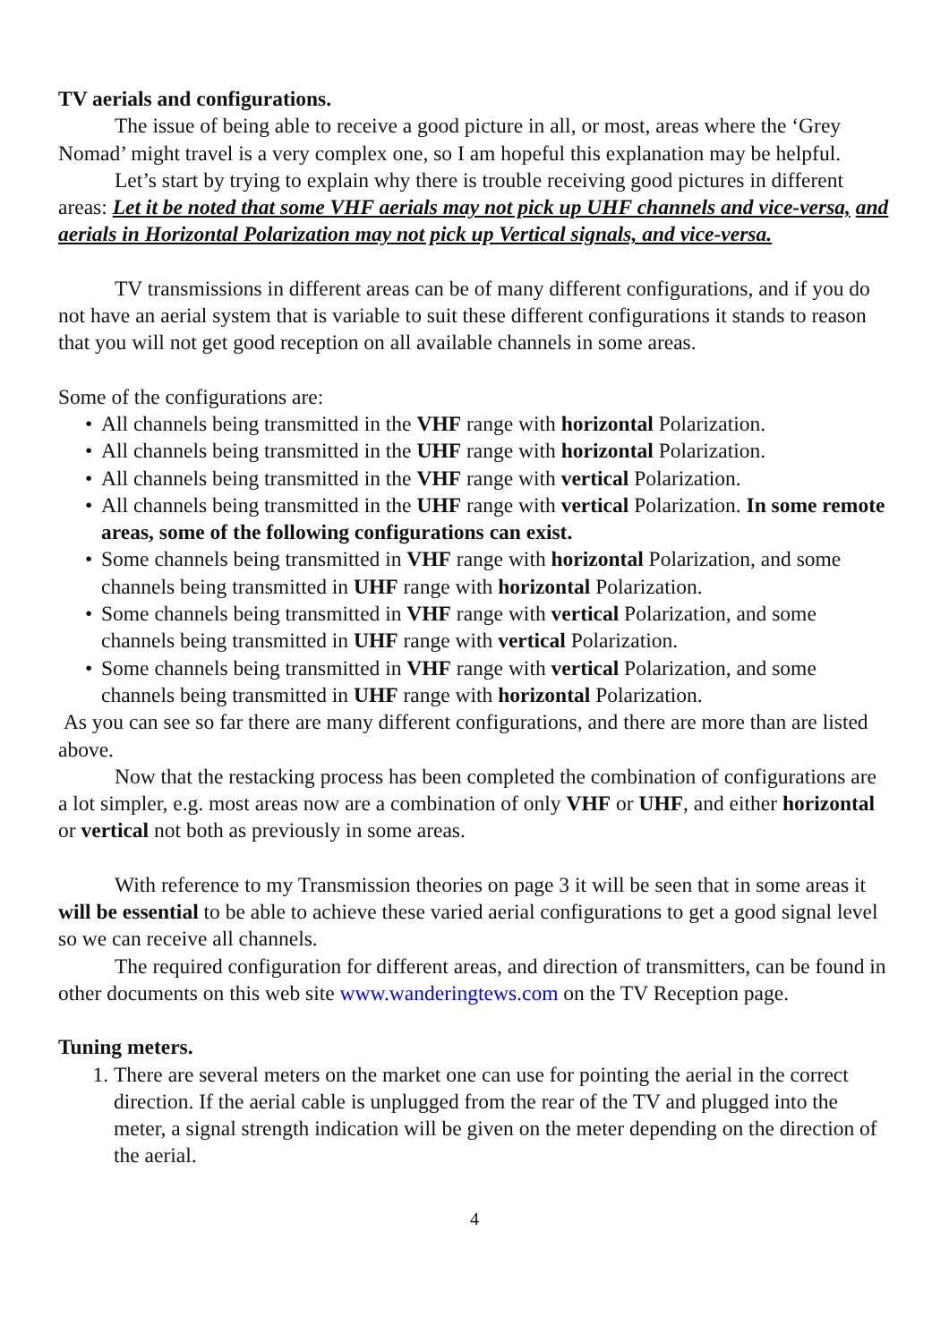TV aerials and configurations.
The issue of being able to receive a good picture in all, or most, areas where the ‘Grey Nomad’ might travel is a very complex one, so I am hopeful this explanation may be helpful.
Let’s start by trying to explain why there is trouble receiving good pictures in different areas: Let it be noted that some VHF aerials may not pick up UHF channels and vice-versa, and aerials in Horizontal Polarization may not pick up Vertical signals, and vice-versa.
TV transmissions in different areas can be of many different configurations, and if you do not have an aerial system that is variable to suit these different configurations it stands to reason that you will not get good reception on all available channels in some areas.
Some of the configurations are:
• All channels being transmitted in the VHF range with horizontal Polarization.
• All channels being transmitted in the UHF range with horizontal Polarization.
• All channels being transmitted in the VHF range with vertical Polarization.
• All channels being transmitted in the UHF range with vertical Polarization. In some remote areas, some of the following configurations can exist.
• Some channels being transmitted in VHF range with horizontal Polarization, and some channels being transmitted in UHF range with horizontal Polarization.
• Some channels being transmitted in VHF range with vertical Polarization, and some channels being transmitted in UHF range with vertical Polarization.
• Some channels being transmitted in VHF range with vertical Polarization, and some channels being transmitted in UHF range with horizontal Polarization.
As you can see so far there are many different configurations, and there are more than are listed above.
Now that the restacking process has been completed the combination of configurations are a lot simpler, e.g. most areas now are a combination of only VHF or UHF, and either horizontal or vertical not both as previously in some areas.
With reference to my Transmission theories on page 3 it will be seen that in some areas it will be essential to be able to achieve these varied aerial configurations to get a good signal level so we can receive all channels.
The required configuration for different areas, and direction of transmitters, can be found in other documents on this web site www.wanderingtews.com on the TV Reception page.
Tuning meters.
1. There are several meters on the market one can use for pointing the aerial in the correct direction. If the aerial cable is unplugged from the rear of the TV and plugged into the meter, a signal strength indication will be given on the meter depending on the direction of the aerial.
4